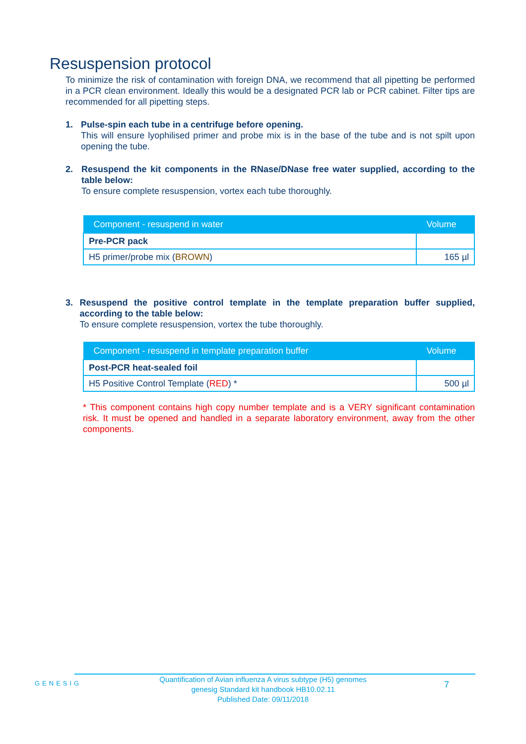Resuspension protocol
To minimize the risk of contamination with foreign DNA, we recommend that all pipetting be performed in a PCR clean environment. Ideally this would be a designated PCR lab or PCR cabinet. Filter tips are recommended for all pipetting steps.
1. Pulse-spin each tube in a centrifuge before opening.
This will ensure lyophilised primer and probe mix is in the base of the tube and is not spilt upon opening the tube.
2. Resuspend the kit components in the RNase/DNase free water supplied, according to the table below:
To ensure complete resuspension, vortex each tube thoroughly.
| Component - resuspend in water | Volume |
| --- | --- |
| Pre-PCR pack | |
| H5 primer/probe mix ( BROWN ) | 165 µl |
3. Resuspend the positive control template in the template preparation buffer supplied, according to the table below:
To ensure complete resuspension, vortex the tube thoroughly.
| Component - resuspend in template preparation buffer | Volume |
| --- | --- |
| Post-PCR heat-sealed foil | |
| H5 Positive Control Template ( RED ) * | 500 µl |
* This component contains high copy number template and is a VERY significant contamination risk. It must be opened and handled in a separate laboratory environment, away from the other components.
GENESIG
Quantification of Avian influenza A virus subtype (H5) genomes
genesig Standard kit handbook HB10.02.11
Published Date: 09/11/2018
7